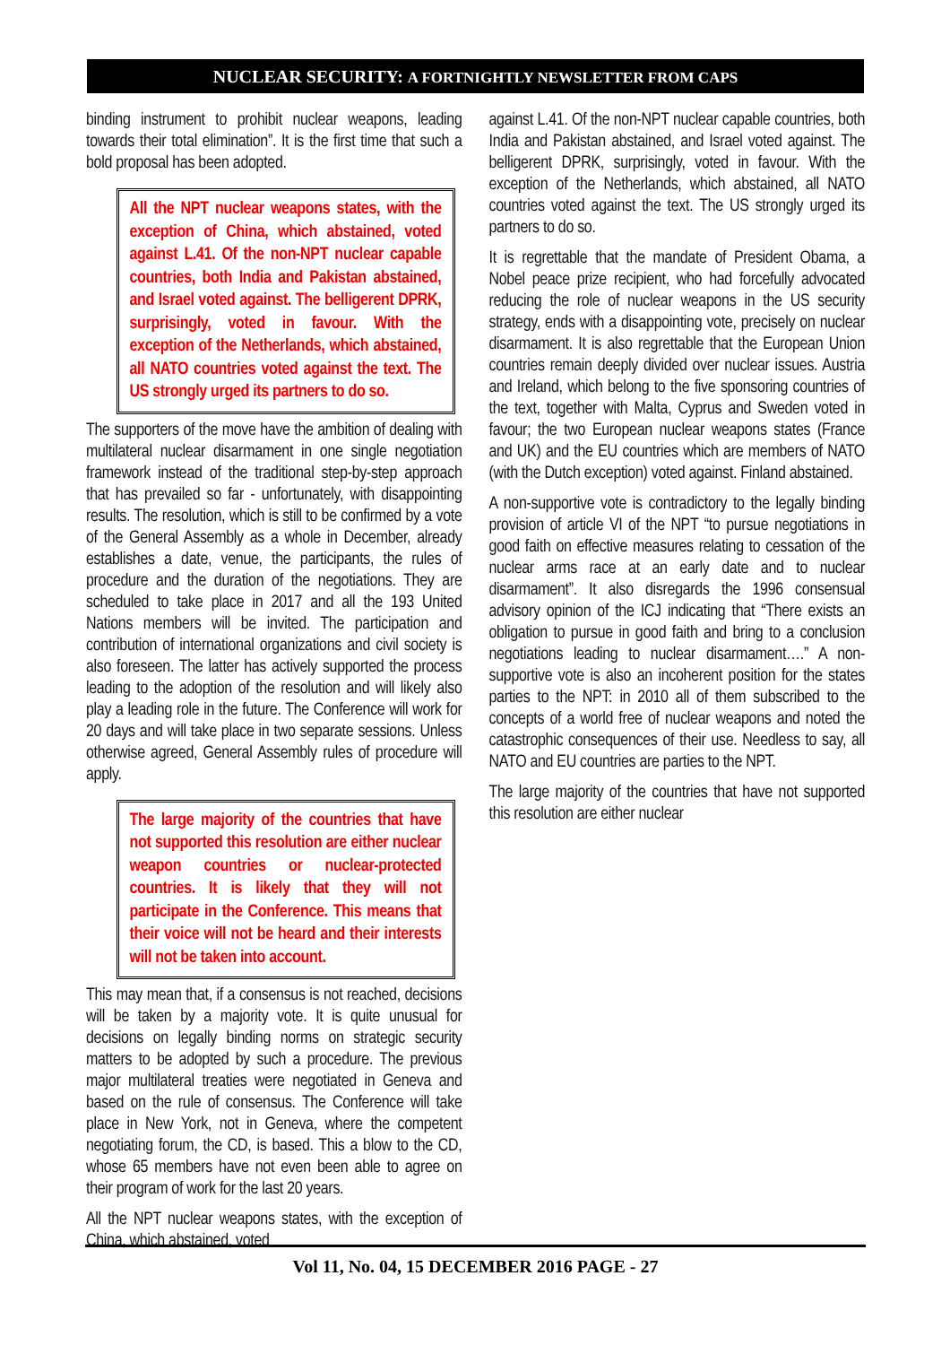NUCLEAR SECURITY: A FORTNIGHTLY NEWSLETTER FROM CAPS
binding instrument to prohibit nuclear weapons, leading towards their total elimination”. It is the first time that such a bold proposal has been adopted.
All the NPT nuclear weapons states, with the exception of China, which abstained, voted against L.41. Of the non-NPT nuclear capable countries, both India and Pakistan abstained, and Israel voted against. The belligerent DPRK, surprisingly, voted in favour. With the exception of the Netherlands, which abstained, all NATO countries voted against the text. The US strongly urged its partners to do so.
The supporters of the move have the ambition of dealing with multilateral nuclear disarmament in one single negotiation framework instead of the traditional step-by-step approach that has prevailed so far - unfortunately, with disappointing results. The resolution, which is still to be confirmed by a vote of the General Assembly as a whole in December, already establishes a date, venue, the participants, the rules of procedure and the duration of the negotiations. They are scheduled to take place in 2017 and all the 193 United Nations members will be invited. The participation and contribution of international organizations and civil society is also foreseen. The latter has actively supported the process leading to the adoption of the resolution and will likely also play a leading role in the future. The Conference will work for 20 days and will take place in two separate sessions. Unless otherwise agreed, General Assembly rules of procedure will apply.
The large majority of the countries that have not supported this resolution are either nuclear weapon countries or nuclear-protected countries. It is likely that they will not participate in the Conference. This means that their voice will not be heard and their interests will not be taken into account.
This may mean that, if a consensus is not reached, decisions will be taken by a majority vote. It is quite unusual for decisions on legally binding norms on strategic security matters to be adopted by such a procedure. The previous major multilateral treaties were negotiated in Geneva and based on the rule of consensus. The Conference will take place in New York, not in Geneva, where the competent negotiating forum, the CD, is based. This a blow to the CD, whose 65 members have not even been able to agree on their program of work for the last 20 years.
All the NPT nuclear weapons states, with the exception of China, which abstained, voted
against L.41. Of the non-NPT nuclear capable countries, both India and Pakistan abstained, and Israel voted against. The belligerent DPRK, surprisingly, voted in favour. With the exception of the Netherlands, which abstained, all NATO countries voted against the text. The US strongly urged its partners to do so.
It is regrettable that the mandate of President Obama, a Nobel peace prize recipient, who had forcefully advocated reducing the role of nuclear weapons in the US security strategy, ends with a disappointing vote, precisely on nuclear disarmament. It is also regrettable that the European Union countries remain deeply divided over nuclear issues. Austria and Ireland, which belong to the five sponsoring countries of the text, together with Malta, Cyprus and Sweden voted in favour; the two European nuclear weapons states (France and UK) and the EU countries which are members of NATO (with the Dutch exception) voted against. Finland abstained.
A non-supportive vote is contradictory to the legally binding provision of article VI of the NPT “to pursue negotiations in good faith on effective measures relating to cessation of the nuclear arms race at an early date and to nuclear disarmament”. It also disregards the 1996 consensual advisory opinion of the ICJ indicating that “There exists an obligation to pursue in good faith and bring to a conclusion negotiations leading to nuclear disarmament….” A non-supportive vote is also an incoherent position for the states parties to the NPT: in 2010 all of them subscribed to the concepts of a world free of nuclear weapons and noted the catastrophic consequences of their use. Needless to say, all NATO and EU countries are parties to the NPT.
The large majority of the countries that have not supported this resolution are either nuclear
Vol 11, No. 04, 15 DECEMBER 2016 PAGE - 27